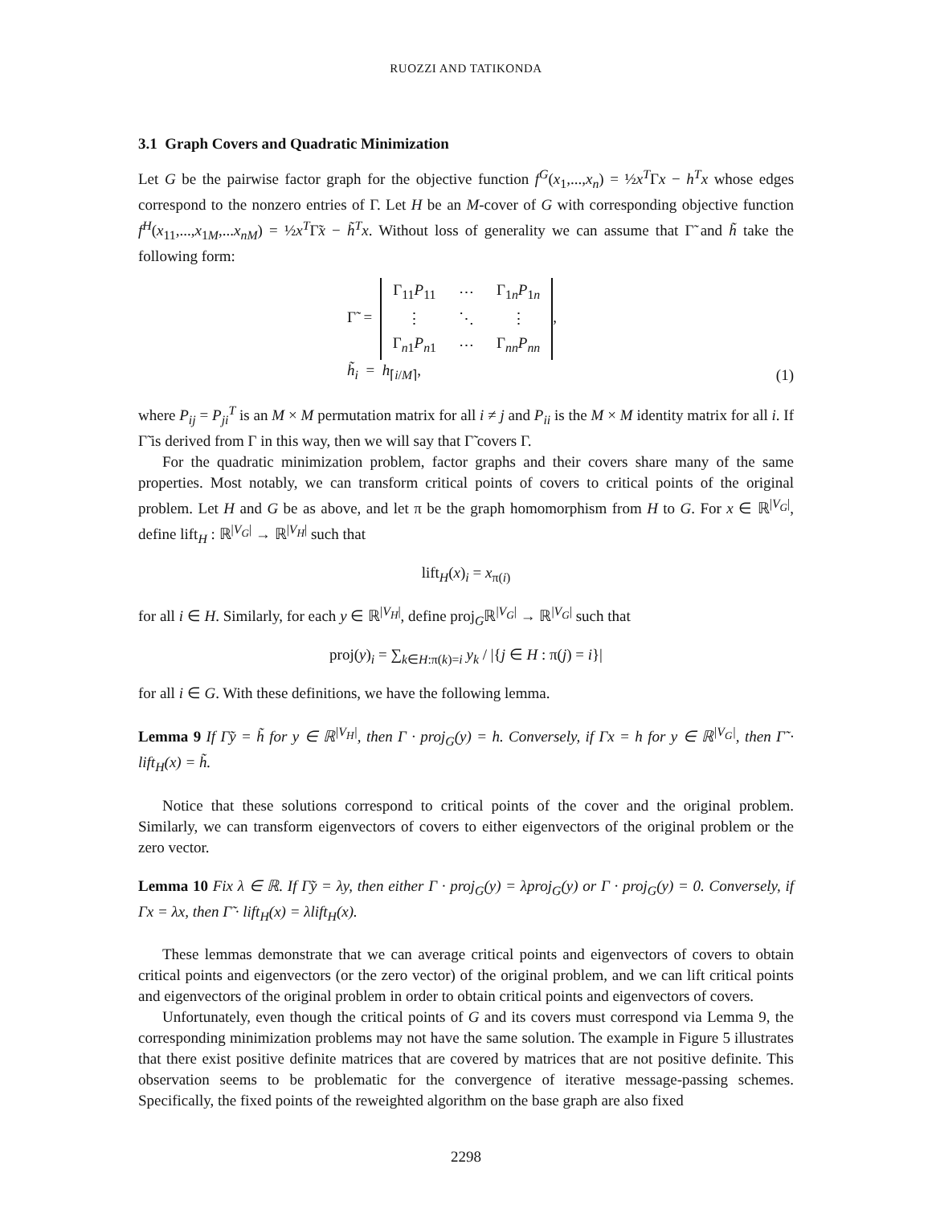RUOZZI AND TATIKONDA
3.1 Graph Covers and Quadratic Minimization
Let G be the pairwise factor graph for the objective function f<sup>G</sup>(x<sub>1</sub>,...,x<sub>n</sub>) = ½x<sup>T</sup>Γx − h<sup>T</sup>x whose edges correspond to the nonzero entries of Γ. Let H be an M-cover of G with corresponding objective function f<sup>H</sup>(x<sub>11</sub>,...,x<sub>1M</sub>,...x<sub>nM</sub>) = ½x<sup>T</sup>Γ̃x − h̃<sup>T</sup>x. Without loss of generality we can assume that Γ̃ and h̃ take the following form:
Γ̃ =
| Γ<sub>11</sub> P<sub>11</sub> | ⋯ | Γ<sub>1n</sub> P<sub>1n</sub> |
| ⋮ | ⋱ | ⋮ |
| Γ<sub>n1</sub> P<sub>n1</sub> | ⋯ | Γ<sub>nn</sub> P<sub>nn</sub> |
,
h̃<sub>i</sub> = h<sub>⌈i/M⌉</sub>,
(1)
where P<sub>ij</sub> = P<sub>ji</sub><sup>T</sup> is an M × M permutation matrix for all i ≠ j and P<sub>ii</sub> is the M × M identity matrix for all i. If Γ̃ is derived from Γ in this way, then we will say that Γ̃ covers Γ.
For the quadratic minimization problem, factor graphs and their covers share many of the same properties. Most notably, we can transform critical points of covers to critical points of the original problem. Let H and G be as above, and let π be the graph homomorphism from H to G. For x ∈ ℝ<sup>|V<sub>G</sub>|</sup>, define lift<sub>H</sub> : ℝ<sup>|V<sub>G</sub>|</sup> → ℝ<sup>|V<sub>H</sub>|</sup> such that
lift<sub>H</sub>(x)<sub>i</sub> = x<sub>π(i)</sub>
for all i ∈ H. Similarly, for each y ∈ ℝ<sup>|V<sub>H</sub>|</sup>, define proj<sub>G</sub>ℝ<sup>|V<sub>G</sub>|</sup> → ℝ<sup>|V<sub>G</sub>|</sup> such that
proj(y)<sub>i</sub> = ∑<sub>k∈H:π(k)=i</sub> y<sub>k</sub> / |{j ∈ H : π(j) = i}|
for all i ∈ G. With these definitions, we have the following lemma.
Lemma 9 If Γ̃y = h̃ for y ∈ ℝ<sup>|V<sub>H</sub>|</sup>, then Γ · proj<sub>G</sub>(y) = h. Conversely, if Γx = h for y ∈ ℝ<sup>|V<sub>G</sub>|</sup>, then Γ̃ · lift<sub>H</sub>(x) = h̃.
Notice that these solutions correspond to critical points of the cover and the original problem. Similarly, we can transform eigenvectors of covers to either eigenvectors of the original problem or the zero vector.
Lemma 10 Fix λ ∈ ℝ. If Γ̃y = λy, then either Γ · proj<sub>G</sub>(y) = λproj<sub>G</sub>(y) or Γ · proj<sub>G</sub>(y) = 0. Conversely, if Γx = λx, then Γ̃ · lift<sub>H</sub>(x) = λlift<sub>H</sub>(x).
These lemmas demonstrate that we can average critical points and eigenvectors of covers to obtain critical points and eigenvectors (or the zero vector) of the original problem, and we can lift critical points and eigenvectors of the original problem in order to obtain critical points and eigenvectors of covers.
Unfortunately, even though the critical points of G and its covers must correspond via Lemma 9, the corresponding minimization problems may not have the same solution. The example in Figure 5 illustrates that there exist positive definite matrices that are covered by matrices that are not positive definite. This observation seems to be problematic for the convergence of iterative message-passing schemes. Specifically, the fixed points of the reweighted algorithm on the base graph are also fixed
2298